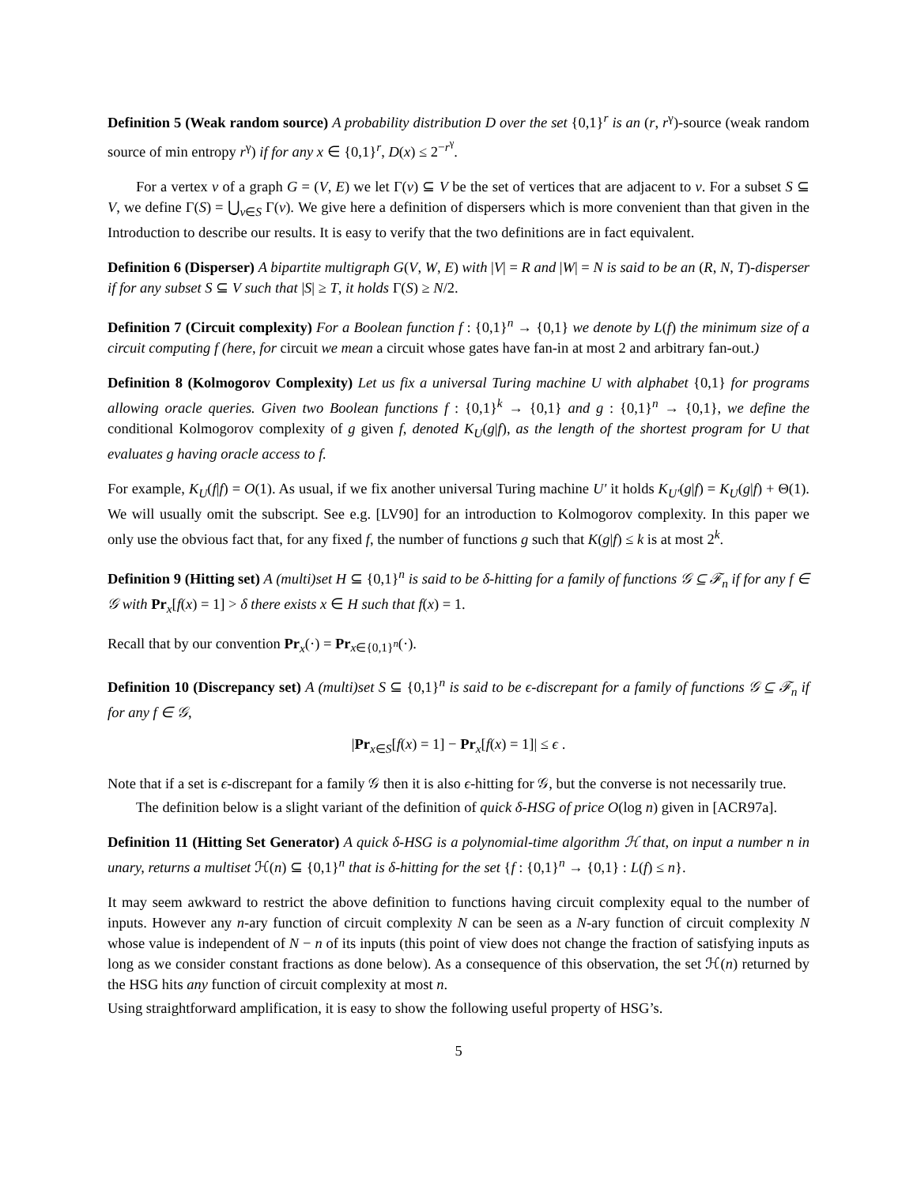Definition 5 (Weak random source) A probability distribution D over the set {0,1}<sup>r</sup> is an (r, r<sup>γ</sup>)-source (weak random source of min entropy r<sup>γ</sup>) if for any x ∈ {0,1}<sup>r</sup>, D(x) ≤ 2<sup>−r<sup>γ</sup></sup>.
For a vertex v of a graph G = (V, E) we let Γ(v) ⊆ V be the set of vertices that are adjacent to v. For a subset S ⊆ V, we define Γ(S) = ⋃<sub>v∈S</sub> Γ(v). We give here a definition of dispersers which is more convenient than that given in the Introduction to describe our results. It is easy to verify that the two definitions are in fact equivalent.
Definition 6 (Disperser) A bipartite multigraph G(V, W, E) with |V| = R and |W| = N is said to be an (R, N, T)-disperser if for any subset S ⊆ V such that |S| ≥ T, it holds Γ(S) ≥ N/2.
Definition 7 (Circuit complexity) For a Boolean function f : {0,1}<sup>n</sup> → {0,1} we denote by L(f) the minimum size of a circuit computing f (here, for circuit we mean a circuit whose gates have fan-in at most 2 and arbitrary fan-out.)
Definition 8 (Kolmogorov Complexity) Let us fix a universal Turing machine U with alphabet {0,1} for programs allowing oracle queries. Given two Boolean functions f : {0,1}<sup>k</sup> → {0,1} and g : {0,1}<sup>n</sup> → {0,1}, we define the conditional Kolmogorov complexity of g given f, denoted K<sub>U</sub>(g|f), as the length of the shortest program for U that evaluates g having oracle access to f.
For example, K<sub>U</sub>(f|f) = O(1). As usual, if we fix another universal Turing machine U′ it holds K<sub>U′</sub>(g|f) = K<sub>U</sub>(g|f) + Θ(1). We will usually omit the subscript. See e.g. [LV90] for an introduction to Kolmogorov complexity. In this paper we only use the obvious fact that, for any fixed f, the number of functions g such that K(g|f) ≤ k is at most 2<sup>k</sup>.
Definition 9 (Hitting set) A (multi)set H ⊆ {0,1}<sup>n</sup> is said to be δ-hitting for a family of functions 𝒢 ⊆ ℱ<sub>n</sub> if for any f ∈ 𝒢 with Pr<sub>x</sub>[f(x) = 1] > δ there exists x ∈ H such that f(x) = 1.
Recall that by our convention Pr<sub>x</sub>(·) = Pr<sub>x∈{0,1}<sup>n</sup></sub>(·).
Definition 10 (Discrepancy set) A (multi)set S ⊆ {0,1}<sup>n</sup> is said to be ϵ-discrepant for a family of functions 𝒢 ⊆ ℱ<sub>n</sub> if for any f ∈ 𝒢,
|Pr<sub>x∈S</sub>[f(x) = 1] − Pr<sub>x</sub>[f(x) = 1]| ≤ ϵ .
Note that if a set is ϵ-discrepant for a family 𝒢 then it is also ϵ-hitting for 𝒢, but the converse is not necessarily true.
The definition below is a slight variant of the definition of quick δ-HSG of price O(log n) given in [ACR97a].
Definition 11 (Hitting Set Generator) A quick δ-HSG is a polynomial-time algorithm ℋ that, on input a number n in unary, returns a multiset ℋ(n) ⊆ {0,1}<sup>n</sup> that is δ-hitting for the set {f : {0,1}<sup>n</sup> → {0,1} : L(f) ≤ n}.
It may seem awkward to restrict the above definition to functions having circuit complexity equal to the number of inputs. However any n-ary function of circuit complexity N can be seen as a N-ary function of circuit complexity N whose value is independent of N − n of its inputs (this point of view does not change the fraction of satisfying inputs as long as we consider constant fractions as done below). As a consequence of this observation, the set ℋ(n) returned by the HSG hits any function of circuit complexity at most n.
Using straightforward amplification, it is easy to show the following useful property of HSG’s.
5